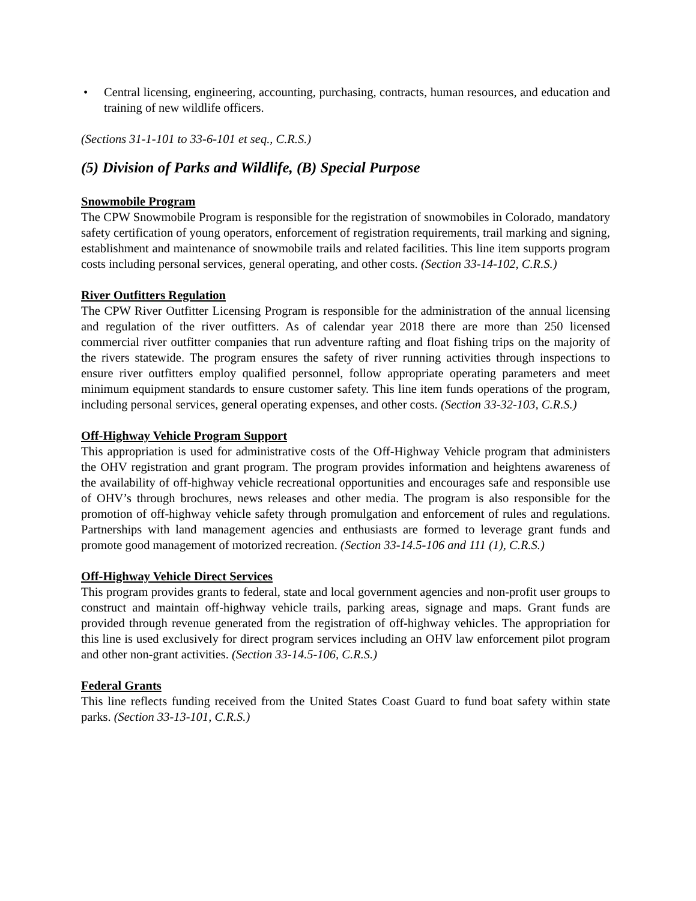• Central licensing, engineering, accounting, purchasing, contracts, human resources, and education and training of new wildlife officers.
(Sections 31-1-101 to 33-6-101 et seq., C.R.S.)
(5) Division of Parks and Wildlife, (B) Special Purpose
Snowmobile Program
The CPW Snowmobile Program is responsible for the registration of snowmobiles in Colorado, mandatory safety certification of young operators, enforcement of registration requirements, trail marking and signing, establishment and maintenance of snowmobile trails and related facilities. This line item supports program costs including personal services, general operating, and other costs. (Section 33-14-102, C.R.S.)
River Outfitters Regulation
The CPW River Outfitter Licensing Program is responsible for the administration of the annual licensing and regulation of the river outfitters. As of calendar year 2018 there are more than 250 licensed commercial river outfitter companies that run adventure rafting and float fishing trips on the majority of the rivers statewide. The program ensures the safety of river running activities through inspections to ensure river outfitters employ qualified personnel, follow appropriate operating parameters and meet minimum equipment standards to ensure customer safety. This line item funds operations of the program, including personal services, general operating expenses, and other costs. (Section 33-32-103, C.R.S.)
Off-Highway Vehicle Program Support
This appropriation is used for administrative costs of the Off-Highway Vehicle program that administers the OHV registration and grant program. The program provides information and heightens awareness of the availability of off-highway vehicle recreational opportunities and encourages safe and responsible use of OHV’s through brochures, news releases and other media. The program is also responsible for the promotion of off-highway vehicle safety through promulgation and enforcement of rules and regulations. Partnerships with land management agencies and enthusiasts are formed to leverage grant funds and promote good management of motorized recreation. (Section 33-14.5-106 and 111 (1), C.R.S.)
Off-Highway Vehicle Direct Services
This program provides grants to federal, state and local government agencies and non-profit user groups to construct and maintain off-highway vehicle trails, parking areas, signage and maps. Grant funds are provided through revenue generated from the registration of off-highway vehicles. The appropriation for this line is used exclusively for direct program services including an OHV law enforcement pilot program and other non-grant activities. (Section 33-14.5-106, C.R.S.)
Federal Grants
This line reflects funding received from the United States Coast Guard to fund boat safety within state parks. (Section 33-13-101, C.R.S.)